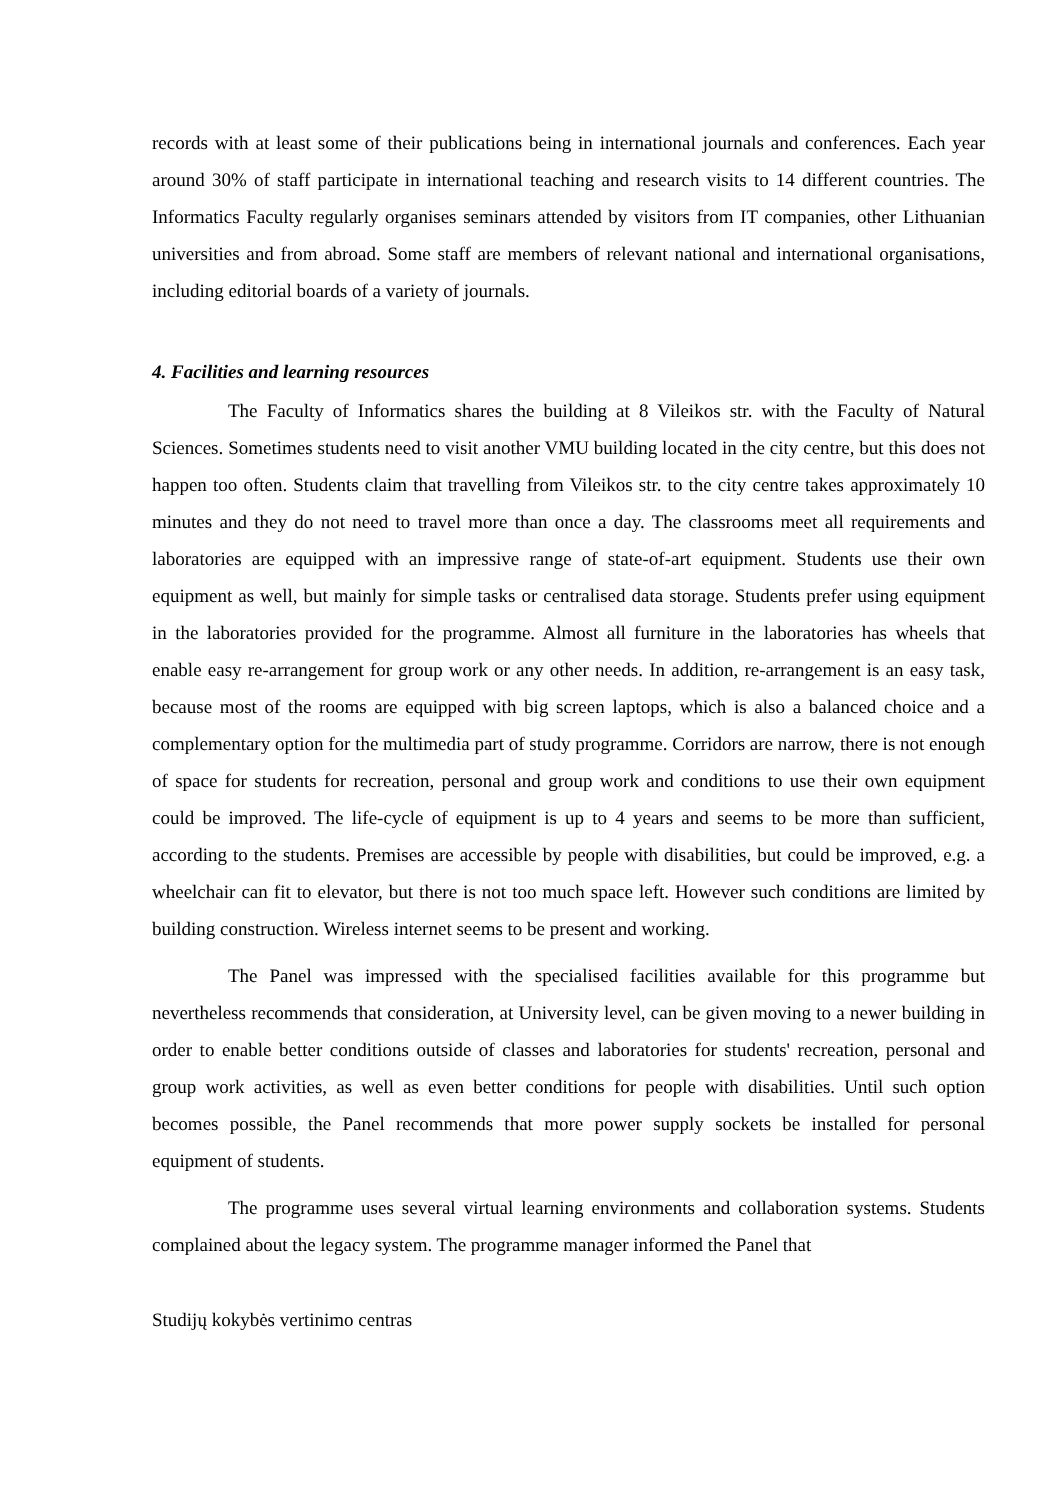records with at least some of their publications being in international journals and conferences. Each year around 30% of staff participate in international teaching and research visits to 14 different countries. The Informatics Faculty regularly organises seminars attended by visitors from IT companies, other Lithuanian universities and from abroad. Some staff are members of relevant national and international organisations, including editorial boards of a variety of journals.
4. Facilities and learning resources
The Faculty of Informatics shares the building at 8 Vileikos str. with the Faculty of Natural Sciences. Sometimes students need to visit another VMU building located in the city centre, but this does not happen too often. Students claim that travelling from Vileikos str. to the city centre takes approximately 10 minutes and they do not need to travel more than once a day. The classrooms meet all requirements and laboratories are equipped with an impressive range of state-of-art equipment. Students use their own equipment as well, but mainly for simple tasks or centralised data storage. Students prefer using equipment in the laboratories provided for the programme. Almost all furniture in the laboratories has wheels that enable easy re-arrangement for group work or any other needs. In addition, re-arrangement is an easy task, because most of the rooms are equipped with big screen laptops, which is also a balanced choice and a complementary option for the multimedia part of study programme. Corridors are narrow, there is not enough of space for students for recreation, personal and group work and conditions to use their own equipment could be improved. The life-cycle of equipment is up to 4 years and seems to be more than sufficient, according to the students. Premises are accessible by people with disabilities, but could be improved, e.g. a wheelchair can fit to elevator, but there is not too much space left. However such conditions are limited by building construction. Wireless internet seems to be present and working.
The Panel was impressed with the specialised facilities available for this programme but nevertheless recommends that consideration, at University level, can be given moving to a newer building in order to enable better conditions outside of classes and laboratories for students' recreation, personal and group work activities, as well as even better conditions for people with disabilities. Until such option becomes possible, the Panel recommends that more power supply sockets be installed for personal equipment of students.
The programme uses several virtual learning environments and collaboration systems. Students complained about the legacy system. The programme manager informed the Panel that
Studijų kokybės vertinimo centras